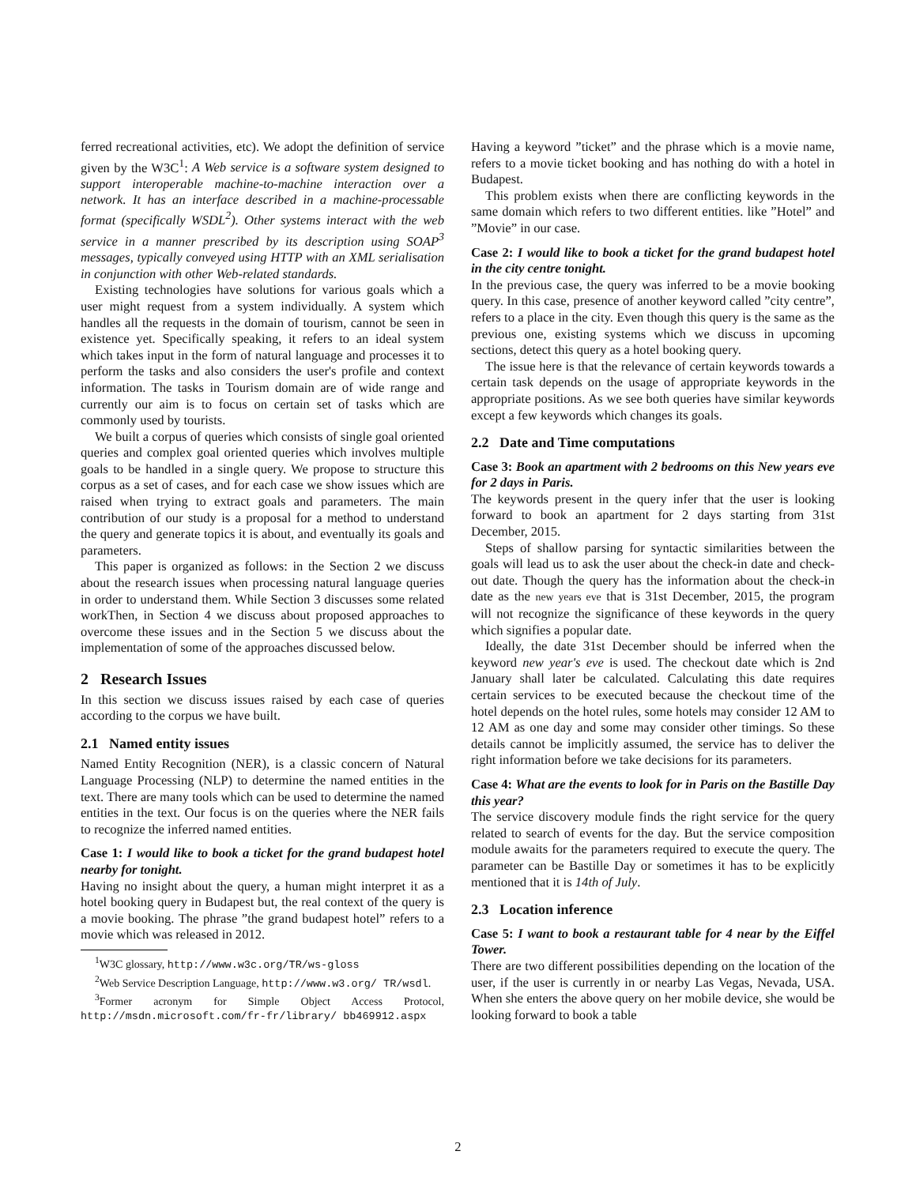ferred recreational activities, etc). We adopt the definition of service given by the W3C<sup>1</sup>: A Web service is a software system designed to support interoperable machine-to-machine interaction over a network. It has an interface described in a machine-processable format (specifically WSDL<sup>2</sup>). Other systems interact with the web service in a manner prescribed by its description using SOAP<sup>3</sup> messages, typically conveyed using HTTP with an XML serialisation in conjunction with other Web-related standards.
Existing technologies have solutions for various goals which a user might request from a system individually. A system which handles all the requests in the domain of tourism, cannot be seen in existence yet. Specifically speaking, it refers to an ideal system which takes input in the form of natural language and processes it to perform the tasks and also considers the user's profile and context information. The tasks in Tourism domain are of wide range and currently our aim is to focus on certain set of tasks which are commonly used by tourists.
We built a corpus of queries which consists of single goal oriented queries and complex goal oriented queries which involves multiple goals to be handled in a single query. We propose to structure this corpus as a set of cases, and for each case we show issues which are raised when trying to extract goals and parameters. The main contribution of our study is a proposal for a method to understand the query and generate topics it is about, and eventually its goals and parameters.
This paper is organized as follows: in the Section 2 we discuss about the research issues when processing natural language queries in order to understand them. While Section 3 discusses some related workThen, in Section 4 we discuss about proposed approaches to overcome these issues and in the Section 5 we discuss about the implementation of some of the approaches discussed below.
2 Research Issues
In this section we discuss issues raised by each case of queries according to the corpus we have built.
2.1 Named entity issues
Named Entity Recognition (NER), is a classic concern of Natural Language Processing (NLP) to determine the named entities in the text. There are many tools which can be used to determine the named entities in the text. Our focus is on the queries where the NER fails to recognize the inferred named entities.
Case 1: I would like to book a ticket for the grand budapest hotel nearby for tonight.
Having no insight about the query, a human might interpret it as a hotel booking query in Budapest but, the real context of the query is a movie booking. The phrase ”the grand budapest hotel” refers to a movie which was released in 2012.
<sup>1</sup> W3C glossary, http://www.w3c.org/TR/ws-gloss
<sup>2</sup> Web Service Description Language, http://www.w3.org/ TR/wsdl.
<sup>3</sup> Former acronym for Simple Object Access Protocol, http://msdn.microsoft.com/fr-fr/library/ bb469912.aspx
Having a keyword ”ticket” and the phrase which is a movie name, refers to a movie ticket booking and has nothing do with a hotel in Budapest.
This problem exists when there are conflicting keywords in the same domain which refers to two different entities. like ”Hotel” and ”Movie” in our case.
Case 2: I would like to book a ticket for the grand budapest hotel in the city centre tonight.
In the previous case, the query was inferred to be a movie booking query. In this case, presence of another keyword called ”city centre”, refers to a place in the city. Even though this query is the same as the previous one, existing systems which we discuss in upcoming sections, detect this query as a hotel booking query.
The issue here is that the relevance of certain keywords towards a certain task depends on the usage of appropriate keywords in the appropriate positions. As we see both queries have similar keywords except a few keywords which changes its goals.
2.2 Date and Time computations
Case 3: Book an apartment with 2 bedrooms on this New years eve for 2 days in Paris.
The keywords present in the query infer that the user is looking forward to book an apartment for 2 days starting from 31st December, 2015.
Steps of shallow parsing for syntactic similarities between the goals will lead us to ask the user about the check-in date and check-out date. Though the query has the information about the check-in date as the new years eve that is 31st December, 2015, the program will not recognize the significance of these keywords in the query which signifies a popular date.
Ideally, the date 31st December should be inferred when the keyword new year's eve is used. The checkout date which is 2nd January shall later be calculated. Calculating this date requires certain services to be executed because the checkout time of the hotel depends on the hotel rules, some hotels may consider 12 AM to 12 AM as one day and some may consider other timings. So these details cannot be implicitly assumed, the service has to deliver the right information before we take decisions for its parameters.
Case 4: What are the events to look for in Paris on the Bastille Day this year?
The service discovery module finds the right service for the query related to search of events for the day. But the service composition module awaits for the parameters required to execute the query. The parameter can be Bastille Day or sometimes it has to be explicitly mentioned that it is 14th of July.
2.3 Location inference
Case 5: I want to book a restaurant table for 4 near by the Eiffel Tower.
There are two different possibilities depending on the location of the user, if the user is currently in or nearby Las Vegas, Nevada, USA. When she enters the above query on her mobile device, she would be looking forward to book a table
2